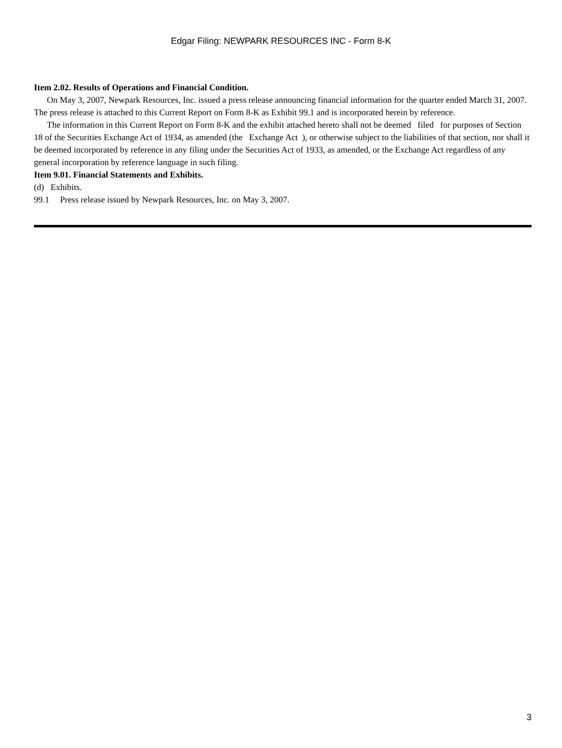Edgar Filing: NEWPARK RESOURCES INC - Form 8-K
Item 2.02. Results of Operations and Financial Condition.
On May 3, 2007, Newpark Resources, Inc. issued a press release announcing financial information for the quarter ended March 31, 2007. The press release is attached to this Current Report on Form 8-K as Exhibit 99.1 and is incorporated herein by reference.
The information in this Current Report on Form 8-K and the exhibit attached hereto shall not be deemed filed for purposes of Section 18 of the Securities Exchange Act of 1934, as amended (the Exchange Act ), or otherwise subject to the liabilities of that section, nor shall it be deemed incorporated by reference in any filing under the Securities Act of 1933, as amended, or the Exchange Act regardless of any general incorporation by reference language in such filing.
Item 9.01. Financial Statements and Exhibits.
(d) Exhibits.
99.1 Press release issued by Newpark Resources, Inc. on May 3, 2007.
3